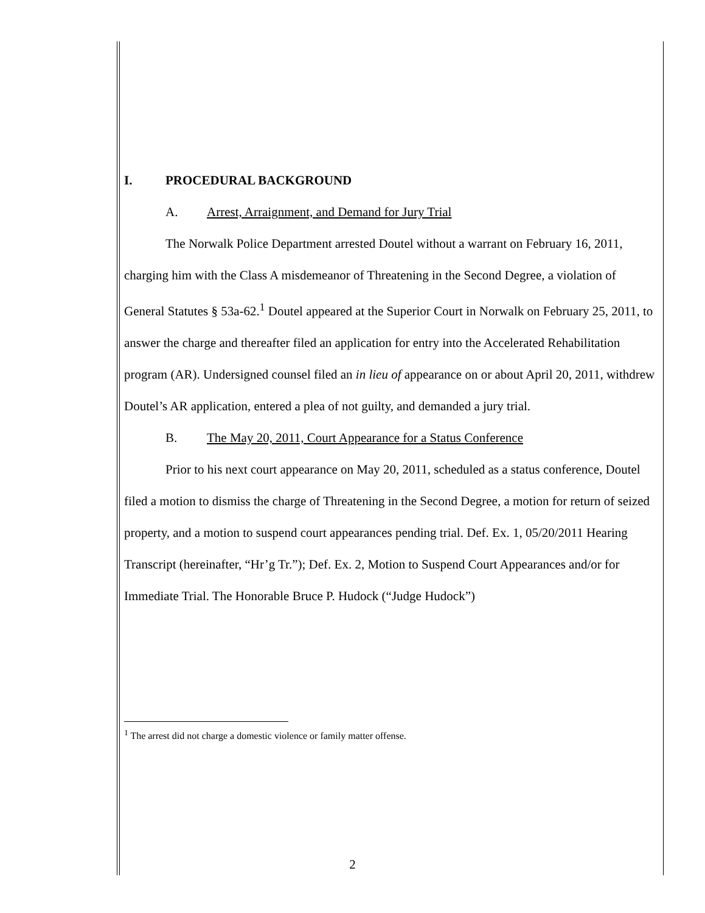I. PROCEDURAL BACKGROUND
A. Arrest, Arraignment, and Demand for Jury Trial
The Norwalk Police Department arrested Doutel without a warrant on February 16, 2011, charging him with the Class A misdemeanor of Threatening in the Second Degree, a violation of General Statutes § 53a-62.<sup>1</sup> Doutel appeared at the Superior Court in Norwalk on February 25, 2011, to answer the charge and thereafter filed an application for entry into the Accelerated Rehabilitation program (AR). Undersigned counsel filed an in lieu of appearance on or about April 20, 2011, withdrew Doutel’s AR application, entered a plea of not guilty, and demanded a jury trial.
B. The May 20, 2011, Court Appearance for a Status Conference
Prior to his next court appearance on May 20, 2011, scheduled as a status conference, Doutel filed a motion to dismiss the charge of Threatening in the Second Degree, a motion for return of seized property, and a motion to suspend court appearances pending trial. Def. Ex. 1, 05/20/2011 Hearing Transcript (hereinafter, “Hr’g Tr.”); Def. Ex. 2, Motion to Suspend Court Appearances and/or for Immediate Trial. The Honorable Bruce P. Hudock (“Judge Hudock”)
<sup>1</sup> The arrest did not charge a domestic violence or family matter offense.
2